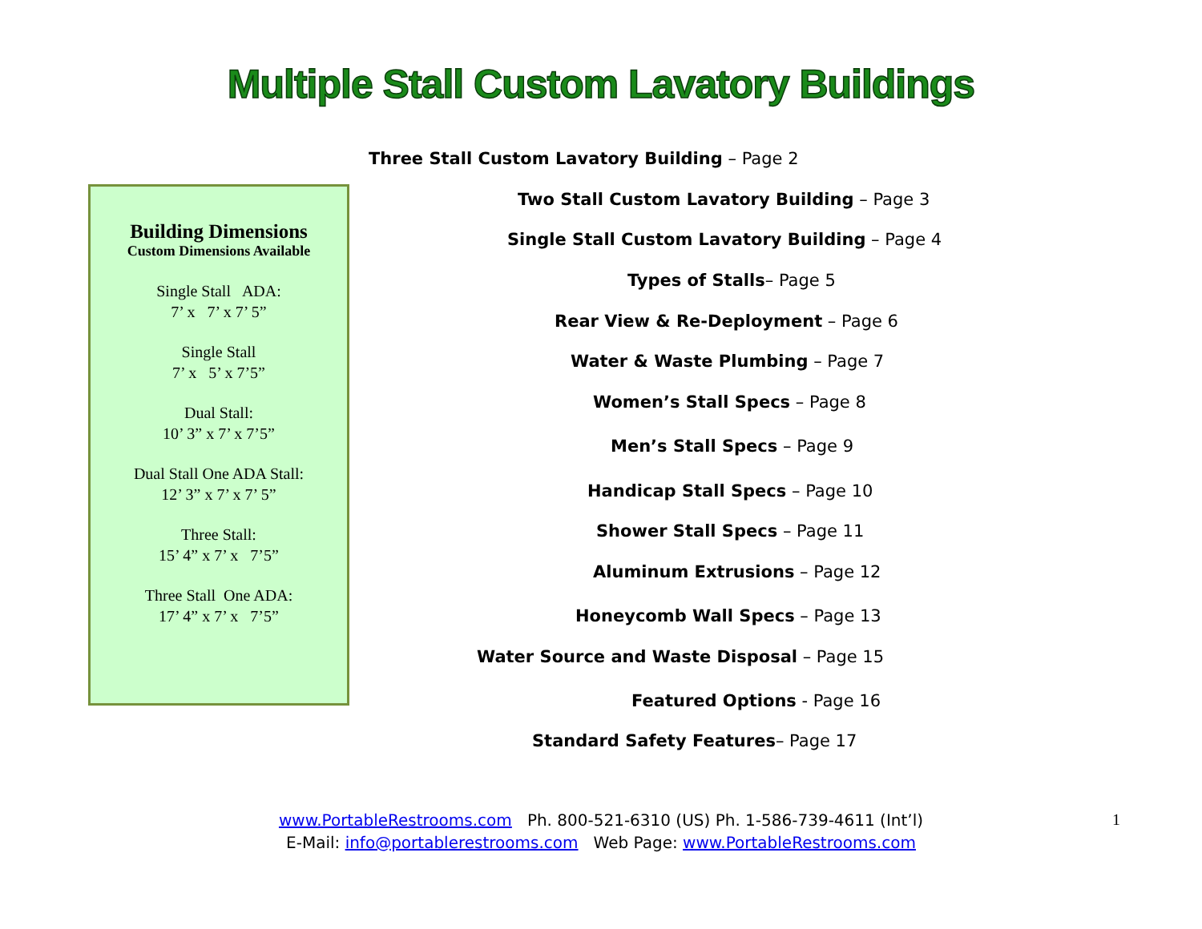Multiple Stall Custom Lavatory Buildings
Three Stall Custom Lavatory Building – Page 2
Two Stall Custom Lavatory Building – Page 3
Single Stall Custom Lavatory Building – Page 4
Types of Stalls– Page 5
Rear View & Re-Deployment – Page 6
Water & Waste Plumbing – Page 7
Women’s Stall Specs – Page 8
Men’s Stall Specs – Page 9
Handicap Stall Specs – Page 10
Shower Stall Specs – Page 11
Aluminum Extrusions – Page 12
Honeycomb Wall Specs – Page 13
Water Source and Waste Disposal – Page 15
Featured Options - Page 16
Standard Safety Features– Page 17
Building Dimensions
Custom Dimensions Available
Single Stall ADA:
7’ x 7’ x 7’ 5”
Single Stall
7’ x 5’ x 7’5”
Dual Stall:
10’ 3” x 7’ x 7’5”
Dual Stall One ADA Stall:
12’ 3” x 7’ x 7’ 5”
Three Stall:
15’ 4” x 7’ x 7’5”
Three Stall One ADA:
17’ 4” x 7’ x 7’5”
www.PortableRestrooms.com Ph. 800-521-6310 (US) Ph. 1-586-739-4611 (Int’l)
E-Mail: info@portablerestrooms.com Web Page: www.PortableRestrooms.com
1